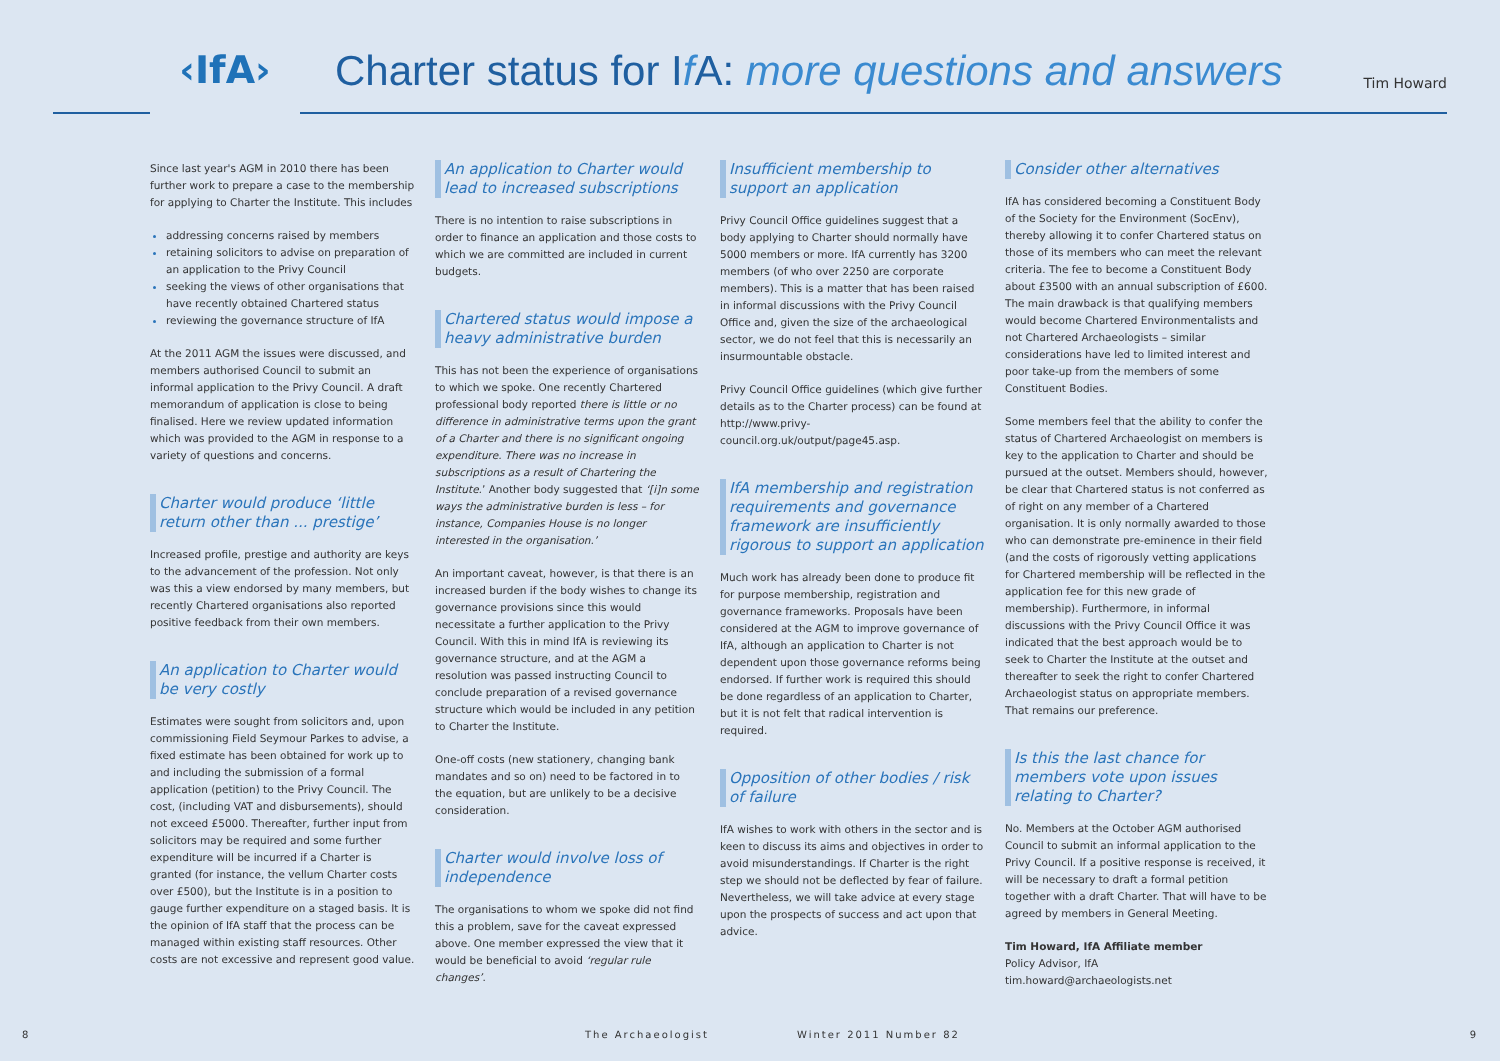‹IfA›
Charter status for If A: more questions and answers
Tim Howard
Since last year's AGM in 2010 there has been further work to prepare a case to the membership for applying to Charter the Institute. This includes
addressing concerns raised by members
retaining solicitors to advise on preparation of an application to the Privy Council
seeking the views of other organisations that have recently obtained Chartered status
reviewing the governance structure of IfA
At the 2011 AGM the issues were discussed, and members authorised Council to submit an informal application to the Privy Council. A draft memorandum of application is close to being finalised. Here we review updated information which was provided to the AGM in response to a variety of questions and concerns.
Charter would produce ‘little return other than ... prestige’
Increased profile, prestige and authority are keys to the advancement of the profession. Not only was this a view endorsed by many members, but recently Chartered organisations also reported positive feedback from their own members.
An application to Charter would be very costly
Estimates were sought from solicitors and, upon commissioning Field Seymour Parkes to advise, a fixed estimate has been obtained for work up to and including the submission of a formal application (petition) to the Privy Council. The cost, (including VAT and disbursements), should not exceed £5000. Thereafter, further input from solicitors may be required and some further expenditure will be incurred if a Charter is granted (for instance, the vellum Charter costs over £500), but the Institute is in a position to gauge further expenditure on a staged basis. It is the opinion of IfA staff that the process can be managed within existing staff resources. Other costs are not excessive and represent good value.
An application to Charter would lead to increased subscriptions
There is no intention to raise subscriptions in order to finance an application and those costs to which we are committed are included in current budgets.
Chartered status would impose a heavy administrative burden
This has not been the experience of organisations to which we spoke. One recently Chartered professional body reported there is little or no difference in administrative terms upon the grant of a Charter and there is no significant ongoing expenditure. There was no increase in subscriptions as a result of Chartering the Institute.’ Another body suggested that ‘[i]n some ways the administrative burden is less – for instance, Companies House is no longer interested in the organisation.’
An important caveat, however, is that there is an increased burden if the body wishes to change its governance provisions since this would necessitate a further application to the Privy Council. With this in mind IfA is reviewing its governance structure, and at the AGM a resolution was passed instructing Council to conclude preparation of a revised governance structure which would be included in any petition to Charter the Institute.
One-off costs (new stationery, changing bank mandates and so on) need to be factored in to the equation, but are unlikely to be a decisive consideration.
Charter would involve loss of independence
The organisations to whom we spoke did not find this a problem, save for the caveat expressed above. One member expressed the view that it would be beneficial to avoid ‘regular rule changes’.
Insufficient membership to support an application
Privy Council Office guidelines suggest that a body applying to Charter should normally have 5000 members or more. IfA currently has 3200 members (of who over 2250 are corporate members). This is a matter that has been raised in informal discussions with the Privy Council Office and, given the size of the archaeological sector, we do not feel that this is necessarily an insurmountable obstacle.
Privy Council Office guidelines (which give further details as to the Charter process) can be found at http://www.privy-council.org.uk/output/page45.asp.
IfA membership and registration requirements and governance framework are insufficiently rigorous to support an application
Much work has already been done to produce fit for purpose membership, registration and governance frameworks. Proposals have been considered at the AGM to improve governance of IfA, although an application to Charter is not dependent upon those governance reforms being endorsed. If further work is required this should be done regardless of an application to Charter, but it is not felt that radical intervention is required.
Opposition of other bodies / risk of failure
IfA wishes to work with others in the sector and is keen to discuss its aims and objectives in order to avoid misunderstandings. If Charter is the right step we should not be deflected by fear of failure. Nevertheless, we will take advice at every stage upon the prospects of success and act upon that advice.
Consider other alternatives
IfA has considered becoming a Constituent Body of the Society for the Environment (SocEnv), thereby allowing it to confer Chartered status on those of its members who can meet the relevant criteria. The fee to become a Constituent Body about £3500 with an annual subscription of £600. The main drawback is that qualifying members would become Chartered Environmentalists and not Chartered Archaeologists – similar considerations have led to limited interest and poor take-up from the members of some Constituent Bodies.
Some members feel that the ability to confer the status of Chartered Archaeologist on members is key to the application to Charter and should be pursued at the outset. Members should, however, be clear that Chartered status is not conferred as of right on any member of a Chartered organisation. It is only normally awarded to those who can demonstrate pre-eminence in their field (and the costs of rigorously vetting applications for Chartered membership will be reflected in the application fee for this new grade of membership). Furthermore, in informal discussions with the Privy Council Office it was indicated that the best approach would be to seek to Charter the Institute at the outset and thereafter to seek the right to confer Chartered Archaeologist status on appropriate members. That remains our preference.
Is this the last chance for members vote upon issues relating to Charter?
No. Members at the October AGM authorised Council to submit an informal application to the Privy Council. If a positive response is received, it will be necessary to draft a formal petition together with a draft Charter. That will have to be agreed by members in General Meeting.
Tim Howard, IfA Affiliate member
Policy Advisor, IfA
tim.howard@archaeologists.net
8 The Archaeologist Winter 2011 Number 82 9